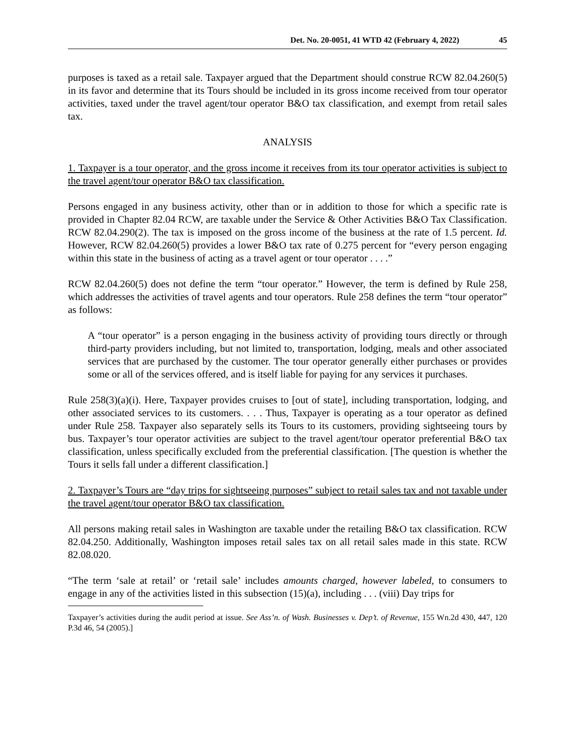Det. No. 20-0051, 41 WTD 42 (February 4, 2022) 45
purposes is taxed as a retail sale. Taxpayer argued that the Department should construe RCW 82.04.260(5) in its favor and determine that its Tours should be included in its gross income received from tour operator activities, taxed under the travel agent/tour operator B&O tax classification, and exempt from retail sales tax.
ANALYSIS
1. Taxpayer is a tour operator, and the gross income it receives from its tour operator activities is subject to the travel agent/tour operator B&O tax classification.
Persons engaged in any business activity, other than or in addition to those for which a specific rate is provided in Chapter 82.04 RCW, are taxable under the Service & Other Activities B&O Tax Classification. RCW 82.04.290(2). The tax is imposed on the gross income of the business at the rate of 1.5 percent. Id. However, RCW 82.04.260(5) provides a lower B&O tax rate of 0.275 percent for “every person engaging within this state in the business of acting as a travel agent or tour operator . . . .”
RCW 82.04.260(5) does not define the term “tour operator.” However, the term is defined by Rule 258, which addresses the activities of travel agents and tour operators. Rule 258 defines the term “tour operator” as follows:
A “tour operator” is a person engaging in the business activity of providing tours directly or through third-party providers including, but not limited to, transportation, lodging, meals and other associated services that are purchased by the customer. The tour operator generally either purchases or provides some or all of the services offered, and is itself liable for paying for any services it purchases.
Rule 258(3)(a)(i). Here, Taxpayer provides cruises to [out of state], including transportation, lodging, and other associated services to its customers. . . . Thus, Taxpayer is operating as a tour operator as defined under Rule 258. Taxpayer also separately sells its Tours to its customers, providing sightseeing tours by bus. Taxpayer’s tour operator activities are subject to the travel agent/tour operator preferential B&O tax classification, unless specifically excluded from the preferential classification. [The question is whether the Tours it sells fall under a different classification.]
2. Taxpayer’s Tours are “day trips for sightseeing purposes” subject to retail sales tax and not taxable under the travel agent/tour operator B&O tax classification.
All persons making retail sales in Washington are taxable under the retailing B&O tax classification. RCW 82.04.250. Additionally, Washington imposes retail sales tax on all retail sales made in this state. RCW 82.08.020.
“The term ‘sale at retail’ or ‘retail sale’ includes amounts charged, however labeled, to consumers to engage in any of the activities listed in this subsection (15)(a), including . . . (viii) Day trips for
Taxpayer’s activities during the audit period at issue. See Ass’n. of Wash. Businesses v. Dep’t. of Revenue, 155 Wn.2d 430, 447, 120 P.3d 46, 54 (2005).]